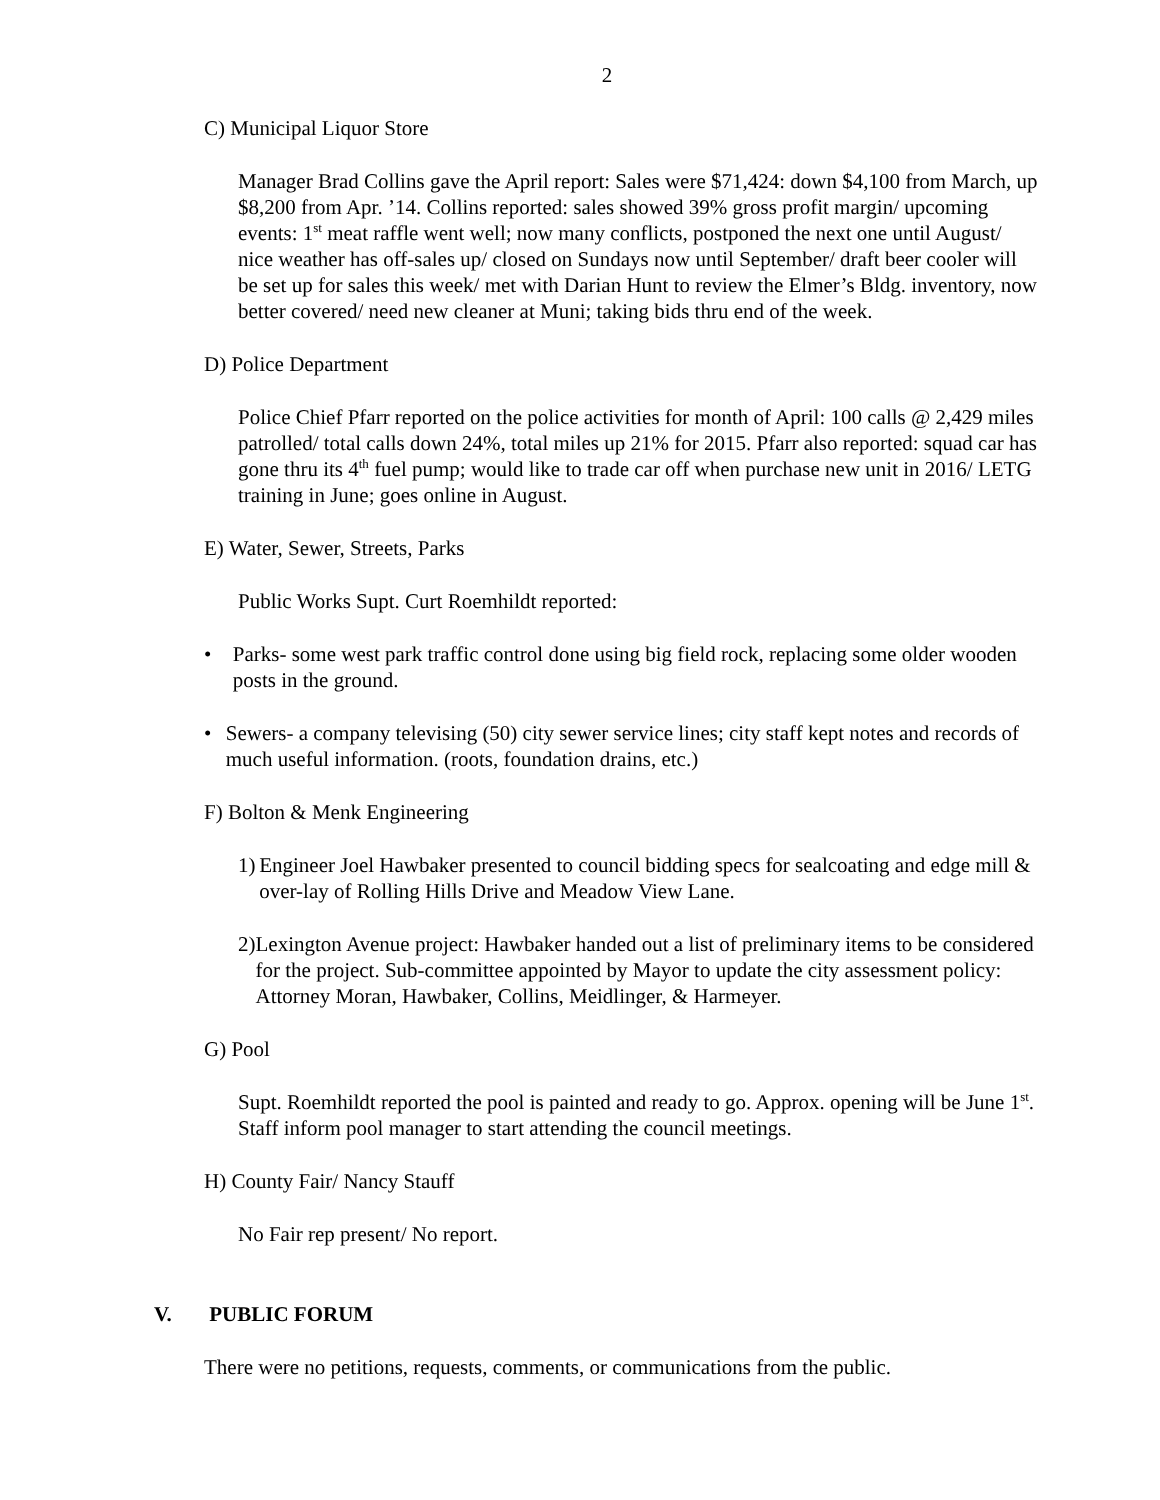2
C) Municipal Liquor Store
Manager Brad Collins gave the April report: Sales were $71,424: down $4,100 from March, up $8,200 from Apr. ’14. Collins reported: sales showed 39% gross profit margin/ upcoming events: 1<sup>st</sup> meat raffle went well; now many conflicts, postponed the next one until August/ nice weather has off-sales up/ closed on Sundays now until September/ draft beer cooler will be set up for sales this week/ met with Darian Hunt to review the Elmer’s Bldg. inventory, now better covered/ need new cleaner at Muni; taking bids thru end of the week.
D) Police Department
Police Chief Pfarr reported on the police activities for month of April: 100 calls @ 2,429 miles patrolled/ total calls down 24%, total miles up 21% for 2015. Pfarr also reported: squad car has gone thru its 4<sup>th</sup> fuel pump; would like to trade car off when purchase new unit in 2016/ LETG training in June; goes online in August.
E) Water, Sewer, Streets, Parks
Public Works Supt. Curt Roemhildt reported:
• Parks- some west park traffic control done using big field rock, replacing some older wooden posts in the ground.
• Sewers- a company televising (50) city sewer service lines; city staff kept notes and records of much useful information. (roots, foundation drains, etc.)
F) Bolton & Menk Engineering
1) Engineer Joel Hawbaker presented to council bidding specs for sealcoating and edge mill & over-lay of Rolling Hills Drive and Meadow View Lane.
2) Lexington Avenue project: Hawbaker handed out a list of preliminary items to be considered for the project. Sub-committee appointed by Mayor to update the city assessment policy: Attorney Moran, Hawbaker, Collins, Meidlinger, & Harmeyer.
G) Pool
Supt. Roemhildt reported the pool is painted and ready to go. Approx. opening will be June 1<sup>st</sup>. Staff inform pool manager to start attending the council meetings.
H) County Fair/ Nancy Stauff
No Fair rep present/ No report.
V. PUBLIC FORUM
There were no petitions, requests, comments, or communications from the public.